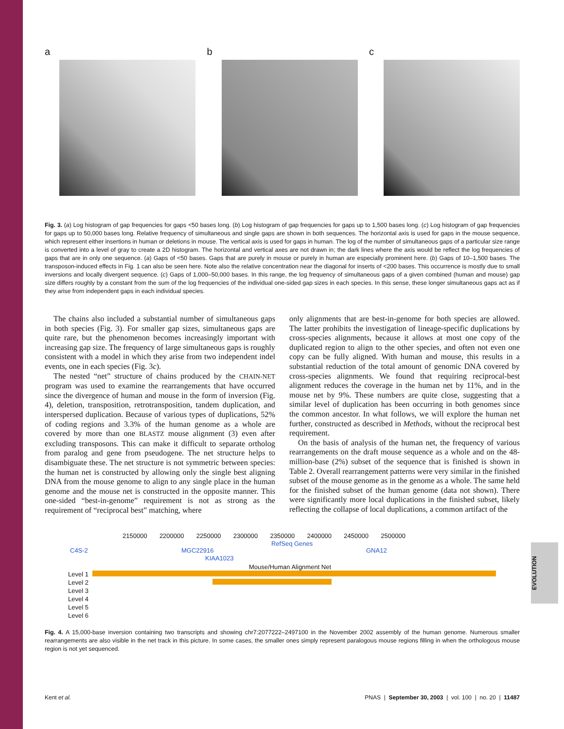EVOLUTION
a b c
Fig. 3. (a) Log histogram of gap frequencies for gaps <50 bases long. (b) Log histogram of gap frequencies for gaps up to 1,500 bases long. (c) Log histogram of gap frequencies for gaps up to 50,000 bases long. Relative frequency of simultaneous and single gaps are shown in both sequences. The horizontal axis is used for gaps in the mouse sequence, which represent either insertions in human or deletions in mouse. The vertical axis is used for gaps in human. The log of the number of simultaneous gaps of a particular size range is converted into a level of gray to create a 2D histogram. The horizontal and vertical axes are not drawn in; the dark lines where the axis would be reflect the log frequencies of gaps that are in only one sequence. (a) Gaps of <50 bases. Gaps that are purely in mouse or purely in human are especially prominent here. (b) Gaps of 10–1,500 bases. The transposon-induced effects in Fig. 1 can also be seen here. Note also the relative concentration near the diagonal for inserts of <200 bases. This occurrence is mostly due to small inversions and locally divergent sequence. (c) Gaps of 1,000–50,000 bases. In this range, the log frequency of simultaneous gaps of a given combined (human and mouse) gap size differs roughly by a constant from the sum of the log frequencies of the individual one-sided gap sizes in each species. In this sense, these longer simultaneous gaps act as if they arise from independent gaps in each individual species.
The chains also included a substantial number of simultaneous gaps in both species (Fig. 3). For smaller gap sizes, simultaneous gaps are quite rare, but the phenomenon becomes increasingly important with increasing gap size. The frequency of large simultaneous gaps is roughly consistent with a model in which they arise from two independent indel events, one in each species (Fig. 3c).
The nested “net” structure of chains produced by the CHAIN-NET program was used to examine the rearrangements that have occurred since the divergence of human and mouse in the form of inversion (Fig. 4), deletion, transposition, retrotransposition, tandem duplication, and interspersed duplication. Because of various types of duplications, 52% of coding regions and 3.3% of the human genome as a whole are covered by more than one BLASTZ mouse alignment (3) even after excluding transposons. This can make it difficult to separate ortholog from paralog and gene from pseudogene. The net structure helps to disambiguate these. The net structure is not symmetric between species: the human net is constructed by allowing only the single best aligning DNA from the mouse genome to align to any single place in the human genome and the mouse net is constructed in the opposite manner. This one-sided “best-in-genome” requirement is not as strong as the requirement of “reciprocal best” matching, where
only alignments that are best-in-genome for both species are allowed. The latter prohibits the investigation of lineage-specific duplications by cross-species alignments, because it allows at most one copy of the duplicated region to align to the other species, and often not even one copy can be fully aligned. With human and mouse, this results in a substantial reduction of the total amount of genomic DNA covered by cross-species alignments. We found that requiring reciprocal-best alignment reduces the coverage in the human net by 11%, and in the mouse net by 9%. These numbers are quite close, suggesting that a similar level of duplication has been occurring in both genomes since the common ancestor. In what follows, we will explore the human net further, constructed as described in Methods, without the reciprocal best requirement.
On the basis of analysis of the human net, the frequency of various rearrangements on the draft mouse sequence as a whole and on the 48-million-base (2%) subset of the sequence that is finished is shown in Table 2. Overall rearrangement patterns were very similar in the finished subset of the mouse genome as in the genome as a whole. The same held for the finished subset of the human genome (data not shown). There were significantly more local duplications in the finished subset, likely reflecting the collapse of local duplications, a common artifact of the
2150000 2200000 2250000 2300000 2350000 2400000 2450000 2500000
RefSeq Genes
C4S-2 MGC22916 GNA12
KIAA1023
Mouse/Human Alignment Net
Level 1
Level 2
Level 3
Level 4
Level 5
Level 6
Fig. 4. A 15,000-base inversion containing two transcripts and showing chr7:2077222–2497100 in the November 2002 assembly of the human genome. Numerous smaller rearrangements are also visible in the net track in this picture. In some cases, the smaller ones simply represent paralogous mouse regions filling in when the orthologous mouse region is not yet sequenced.
Kent et al. PNAS | September 30, 2003 | vol. 100 | no. 20 | 11487